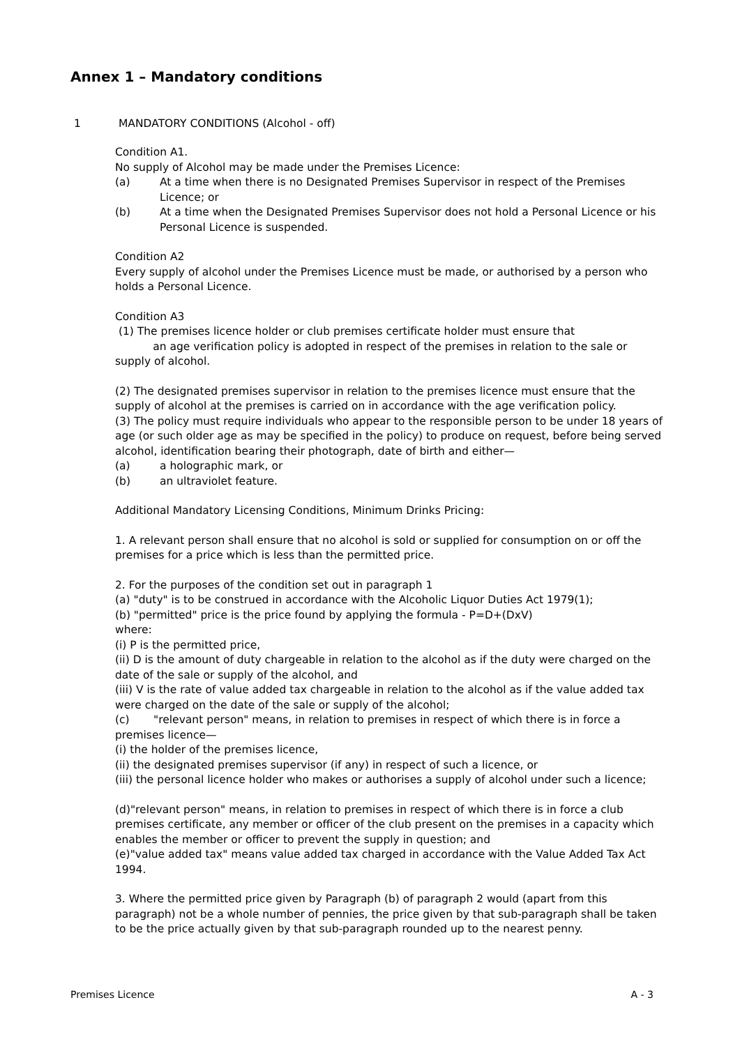Annex 1 – Mandatory conditions
1 MANDATORY CONDITIONS (Alcohol - off)
Condition A1.
No supply of Alcohol may be made under the Premises Licence:
(a) At a time when there is no Designated Premises Supervisor in respect of the Premises Licence; or
(b) At a time when the Designated Premises Supervisor does not hold a Personal Licence or his Personal Licence is suspended.
Condition A2
Every supply of alcohol under the Premises Licence must be made, or authorised by a person who holds a Personal Licence.
Condition A3
(1) The premises licence holder or club premises certificate holder must ensure that
an age verification policy is adopted in respect of the premises in relation to the sale or supply of alcohol.
(2) The designated premises supervisor in relation to the premises licence must ensure that the supply of alcohol at the premises is carried on in accordance with the age verification policy.
(3) The policy must require individuals who appear to the responsible person to be under 18 years of age (or such older age as may be specified in the policy) to produce on request, before being served alcohol, identification bearing their photograph, date of birth and either—
(a) a holographic mark, or
(b) an ultraviolet feature.
Additional Mandatory Licensing Conditions, Minimum Drinks Pricing:
1. A relevant person shall ensure that no alcohol is sold or supplied for consumption on or off the premises for a price which is less than the permitted price.
2. For the purposes of the condition set out in paragraph 1
(a) "duty" is to be construed in accordance with the Alcoholic Liquor Duties Act 1979(1);
(b) "permitted" price is the price found by applying the formula - P=D+(DxV)
where:
(i) P is the permitted price,
(ii) D is the amount of duty chargeable in relation to the alcohol as if the duty were charged on the date of the sale or supply of the alcohol, and
(iii) V is the rate of value added tax chargeable in relation to the alcohol as if the value added tax were charged on the date of the sale or supply of the alcohol;
(c) "relevant person" means, in relation to premises in respect of which there is in force a premises licence—
(i) the holder of the premises licence,
(ii) the designated premises supervisor (if any) in respect of such a licence, or
(iii) the personal licence holder who makes or authorises a supply of alcohol under such a licence;
(d)"relevant person" means, in relation to premises in respect of which there is in force a club premises certificate, any member or officer of the club present on the premises in a capacity which enables the member or officer to prevent the supply in question; and
(e)"value added tax" means value added tax charged in accordance with the Value Added Tax Act 1994.
3. Where the permitted price given by Paragraph (b) of paragraph 2 would (apart from this paragraph) not be a whole number of pennies, the price given by that sub-paragraph shall be taken to be the price actually given by that sub-paragraph rounded up to the nearest penny.
Premises Licence A - 3